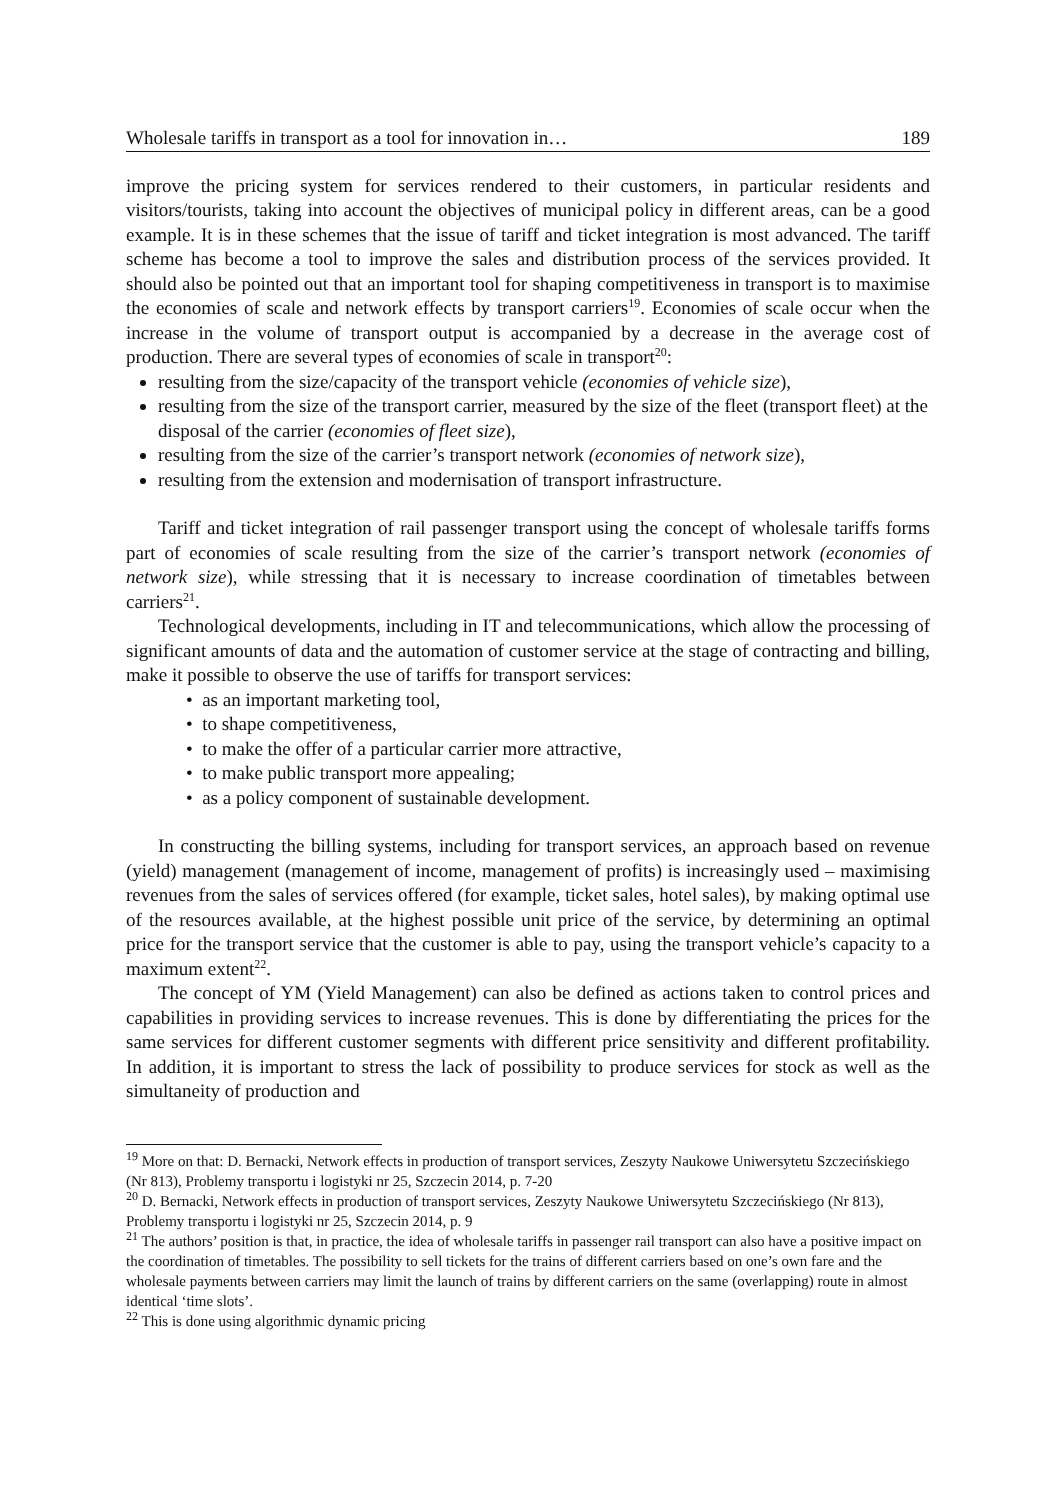Wholesale tariffs in transport as a tool for innovation in… 189
improve the pricing system for services rendered to their customers, in particular residents and visitors/tourists, taking into account the objectives of municipal policy in different areas, can be a good example. It is in these schemes that the issue of tariff and ticket integration is most advanced. The tariff scheme has become a tool to improve the sales and distribution process of the services provided. It should also be pointed out that an important tool for shaping competitiveness in transport is to maximise the economies of scale and network effects by transport carriers<sup>19</sup>. Economies of scale occur when the increase in the volume of transport output is accompanied by a decrease in the average cost of production. There are several types of economies of scale in transport<sup>20</sup>:
resulting from the size/capacity of the transport vehicle (economies of vehicle size),
resulting from the size of the transport carrier, measured by the size of the fleet (transport fleet) at the disposal of the carrier (economies of fleet size),
resulting from the size of the carrier’s transport network (economies of network size),
resulting from the extension and modernisation of transport infrastructure.
Tariff and ticket integration of rail passenger transport using the concept of wholesale tariffs forms part of economies of scale resulting from the size of the carrier’s transport network (economies of network size), while stressing that it is necessary to increase coordination of timetables between carriers<sup>21</sup>.
Technological developments, including in IT and telecommunications, which allow the processing of significant amounts of data and the automation of customer service at the stage of contracting and billing, make it possible to observe the use of tariffs for transport services:
• as an important marketing tool,
• to shape competitiveness,
• to make the offer of a particular carrier more attractive,
• to make public transport more appealing;
• as a policy component of sustainable development.
In constructing the billing systems, including for transport services, an approach based on revenue (yield) management (management of income, management of profits) is increasingly used – maximising revenues from the sales of services offered (for example, ticket sales, hotel sales), by making optimal use of the resources available, at the highest possible unit price of the service, by determining an optimal price for the transport service that the customer is able to pay, using the transport vehicle’s capacity to a maximum extent<sup>22</sup>.
The concept of YM (Yield Management) can also be defined as actions taken to control prices and capabilities in providing services to increase revenues. This is done by differentiating the prices for the same services for different customer segments with different price sensitivity and different profitability. In addition, it is important to stress the lack of possibility to produce services for stock as well as the simultaneity of production and
<sup>19</sup> More on that: D. Bernacki, Network effects in production of transport services, Zeszyty Naukowe Uniwersytetu Szczecińskiego (Nr 813), Problemy transportu i logistyki nr 25, Szczecin 2014, p. 7-20
<sup>20</sup> D. Bernacki, Network effects in production of transport services, Zeszyty Naukowe Uniwersytetu Szczecińskiego (Nr 813), Problemy transportu i logistyki nr 25, Szczecin 2014, p. 9
<sup>21</sup> The authors’ position is that, in practice, the idea of wholesale tariffs in passenger rail transport can also have a positive impact on the coordination of timetables. The possibility to sell tickets for the trains of different carriers based on one’s own fare and the wholesale payments between carriers may limit the launch of trains by different carriers on the same (overlapping) route in almost identical ‘time slots’.
<sup>22</sup> This is done using algorithmic dynamic pricing